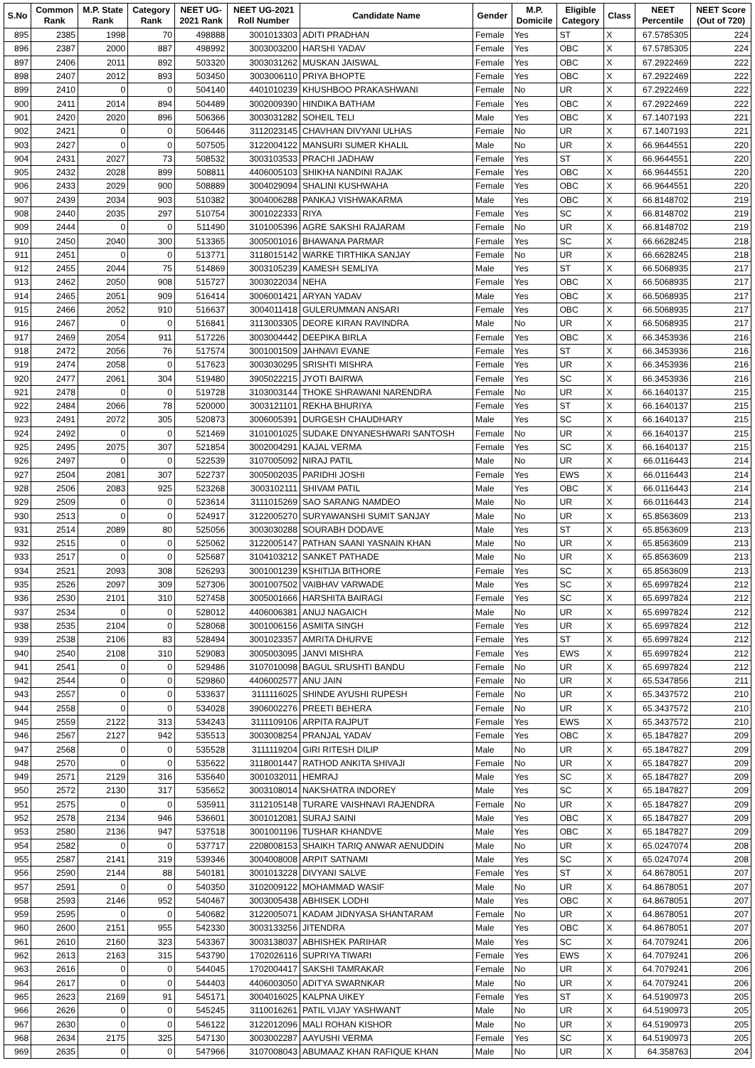| S.No | Common Rank | M.P. State Rank | Category Rank | NEET UG- 2021 Rank | NEET UG-2021 Roll Number | Candidate Name | Gender | M.P. Domicile | Eligible Category | Class | NEET Percentile | NEET Score (Out of 720) |
| --- | --- | --- | --- | --- | --- | --- | --- | --- | --- | --- | --- | --- |
| 895 | 2385 | 1998 | 70 | 498888 | 3001013303 | ADITI PRADHAN | Female | Yes | ST | X | 67.5785305 | 224 |
| 896 | 2387 | 2000 | 887 | 498992 | 3003003200 | HARSHI YADAV | Female | Yes | OBC | X | 67.5785305 | 224 |
| 897 | 2406 | 2011 | 892 | 503320 | 3003031262 | MUSKAN JAISWAL | Female | Yes | OBC | X | 67.2922469 | 222 |
| 898 | 2407 | 2012 | 893 | 503450 | 3003006110 | PRIYA BHOPTE | Female | Yes | OBC | X | 67.2922469 | 222 |
| 899 | 2410 | 0 | 0 | 504140 | 4401010239 | KHUSHBOO PRAKASHWANI | Female | No | UR | X | 67.2922469 | 222 |
| 900 | 2411 | 2014 | 894 | 504489 | 3002009390 | HINDIKA BATHAM | Female | Yes | OBC | X | 67.2922469 | 222 |
| 901 | 2420 | 2020 | 896 | 506366 | 3003031282 | SOHEIL TELI | Male | Yes | OBC | X | 67.1407193 | 221 |
| 902 | 2421 | 0 | 0 | 506446 | 3112023145 | CHAVHAN DIVYANI ULHAS | Female | No | UR | X | 67.1407193 | 221 |
| 903 | 2427 | 0 | 0 | 507505 | 3122004122 | MANSURI SUMER KHALIL | Male | No | UR | X | 66.9644551 | 220 |
| 904 | 2431 | 2027 | 73 | 508532 | 3003103533 | PRACHI JADHAW | Female | Yes | ST | X | 66.9644551 | 220 |
| 905 | 2432 | 2028 | 899 | 508811 | 4406005103 | SHIKHA NANDINI RAJAK | Female | Yes | OBC | X | 66.9644551 | 220 |
| 906 | 2433 | 2029 | 900 | 508889 | 3004029094 | SHALINI KUSHWAHA | Female | Yes | OBC | X | 66.9644551 | 220 |
| 907 | 2439 | 2034 | 903 | 510382 | 3004006288 | PANKAJ VISHWAKARMA | Male | Yes | OBC | X | 66.8148702 | 219 |
| 908 | 2440 | 2035 | 297 | 510754 | 3001022333 | RIYA | Female | Yes | SC | X | 66.8148702 | 219 |
| 909 | 2444 | 0 | 0 | 511490 | 3101005396 | AGRE SAKSHI RAJARAM | Female | No | UR | X | 66.8148702 | 219 |
| 910 | 2450 | 2040 | 300 | 513365 | 3005001016 | BHAWANA PARMAR | Female | Yes | SC | X | 66.6628245 | 218 |
| 911 | 2451 | 0 | 0 | 513771 | 3118015142 | WARKE TIRTHIKA SANJAY | Female | No | UR | X | 66.6628245 | 218 |
| 912 | 2455 | 2044 | 75 | 514869 | 3003105239 | KAMESH SEMLIYA | Male | Yes | ST | X | 66.5068935 | 217 |
| 913 | 2462 | 2050 | 908 | 515727 | 3003022034 | NEHA | Female | Yes | OBC | X | 66.5068935 | 217 |
| 914 | 2465 | 2051 | 909 | 516414 | 3006001421 | ARYAN YADAV | Male | Yes | OBC | X | 66.5068935 | 217 |
| 915 | 2466 | 2052 | 910 | 516637 | 3004011418 | GULERUMMAN ANSARI | Female | Yes | OBC | X | 66.5068935 | 217 |
| 916 | 2467 | 0 | 0 | 516841 | 3113003305 | DEORE KIRAN RAVINDRA | Male | No | UR | X | 66.5068935 | 217 |
| 917 | 2469 | 2054 | 911 | 517226 | 3003004442 | DEEPIKA BIRLA | Female | Yes | OBC | X | 66.3453936 | 216 |
| 918 | 2472 | 2056 | 76 | 517574 | 3001001509 | JAHNAVI EVANE | Female | Yes | ST | X | 66.3453936 | 216 |
| 919 | 2474 | 2058 | 0 | 517623 | 3003030295 | SRISHTI MISHRA | Female | Yes | UR | X | 66.3453936 | 216 |
| 920 | 2477 | 2061 | 304 | 519480 | 3905022215 | JYOTI BAIRWA | Female | Yes | SC | X | 66.3453936 | 216 |
| 921 | 2478 | 0 | 0 | 519728 | 3103003144 | THOKE SHRAWANI NARENDRA | Female | No | UR | X | 66.1640137 | 215 |
| 922 | 2484 | 2066 | 78 | 520000 | 3003121101 | REKHA BHURIYA | Female | Yes | ST | X | 66.1640137 | 215 |
| 923 | 2491 | 2072 | 305 | 520873 | 3006005391 | DURGESH CHAUDHARY | Male | Yes | SC | X | 66.1640137 | 215 |
| 924 | 2492 | 0 | 0 | 521469 | 3101001025 | SUDAKE DNYANESHWARI SANTOSH | Female | No | UR | X | 66.1640137 | 215 |
| 925 | 2495 | 2075 | 307 | 521854 | 3002004291 | KAJAL VERMA | Female | Yes | SC | X | 66.1640137 | 215 |
| 926 | 2497 | 0 | 0 | 522539 | 3107005092 | NIRAJ PATIL | Male | No | UR | X | 66.0116443 | 214 |
| 927 | 2504 | 2081 | 307 | 522737 | 3005002035 | PARIDHI JOSHI | Female | Yes | EWS | X | 66.0116443 | 214 |
| 928 | 2506 | 2083 | 925 | 523268 | 3003102111 | SHIVAM PATIL | Male | Yes | OBC | X | 66.0116443 | 214 |
| 929 | 2509 | 0 | 0 | 523614 | 3111015269 | SAO SARANG NAMDEO | Male | No | UR | X | 66.0116443 | 214 |
| 930 | 2513 | 0 | 0 | 524917 | 3122005270 | SURYAWANSHI SUMIT SANJAY | Male | No | UR | X | 65.8563609 | 213 |
| 931 | 2514 | 2089 | 80 | 525056 | 3003030288 | SOURABH DODAVE | Male | Yes | ST | X | 65.8563609 | 213 |
| 932 | 2515 | 0 | 0 | 525062 | 3122005147 | PATHAN SAANI YASNAIN KHAN | Male | No | UR | X | 65.8563609 | 213 |
| 933 | 2517 | 0 | 0 | 525687 | 3104103212 | SANKET PATHADE | Male | No | UR | X | 65.8563609 | 213 |
| 934 | 2521 | 2093 | 308 | 526293 | 3001001239 | KSHITIJA BITHORE | Female | Yes | SC | X | 65.8563609 | 213 |
| 935 | 2526 | 2097 | 309 | 527306 | 3001007502 | VAIBHAV VARWADE | Male | Yes | SC | X | 65.6997824 | 212 |
| 936 | 2530 | 2101 | 310 | 527458 | 3005001666 | HARSHITA BAIRAGI | Female | Yes | SC | X | 65.6997824 | 212 |
| 937 | 2534 | 0 | 0 | 528012 | 4406006381 | ANUJ NAGAICH | Male | No | UR | X | 65.6997824 | 212 |
| 938 | 2535 | 2104 | 0 | 528068 | 3001006156 | ASMITA SINGH | Female | Yes | UR | X | 65.6997824 | 212 |
| 939 | 2538 | 2106 | 83 | 528494 | 3001023357 | AMRITA DHURVE | Female | Yes | ST | X | 65.6997824 | 212 |
| 940 | 2540 | 2108 | 310 | 529083 | 3005003095 | JANVI MISHRA | Female | Yes | EWS | X | 65.6997824 | 212 |
| 941 | 2541 | 0 | 0 | 529486 | 3107010098 | BAGUL SRUSHTI BANDU | Female | No | UR | X | 65.6997824 | 212 |
| 942 | 2544 | 0 | 0 | 529860 | 4406002577 | ANU JAIN | Female | No | UR | X | 65.5347856 | 211 |
| 943 | 2557 | 0 | 0 | 533637 | 3111116025 | SHINDE AYUSHI RUPESH | Female | No | UR | X | 65.3437572 | 210 |
| 944 | 2558 | 0 | 0 | 534028 | 3906002276 | PREETI BEHERA | Female | No | UR | X | 65.3437572 | 210 |
| 945 | 2559 | 2122 | 313 | 534243 | 3111109106 | ARPITA RAJPUT | Female | Yes | EWS | X | 65.3437572 | 210 |
| 946 | 2567 | 2127 | 942 | 535513 | 3003008254 | PRANJAL YADAV | Female | Yes | OBC | X | 65.1847827 | 209 |
| 947 | 2568 | 0 | 0 | 535528 | 3111119204 | GIRI RITESH DILIP | Male | No | UR | X | 65.1847827 | 209 |
| 948 | 2570 | 0 | 0 | 535622 | 3118001447 | RATHOD ANKITA SHIVAJI | Female | No | UR | X | 65.1847827 | 209 |
| 949 | 2571 | 2129 | 316 | 535640 | 3001032011 | HEMRAJ | Male | Yes | SC | X | 65.1847827 | 209 |
| 950 | 2572 | 2130 | 317 | 535652 | 3003108014 | NAKSHATRA INDOREY | Male | Yes | SC | X | 65.1847827 | 209 |
| 951 | 2575 | 0 | 0 | 535911 | 3112105148 | TURARE VAISHNAVI RAJENDRA | Female | No | UR | X | 65.1847827 | 209 |
| 952 | 2578 | 2134 | 946 | 536601 | 3001012081 | SURAJ SAINI | Male | Yes | OBC | X | 65.1847827 | 209 |
| 953 | 2580 | 2136 | 947 | 537518 | 3001001196 | TUSHAR KHANDVE | Male | Yes | OBC | X | 65.1847827 | 209 |
| 954 | 2582 | 0 | 0 | 537717 | 2208008153 | SHAIKH TARIQ ANWAR AENUDDIN | Male | No | UR | X | 65.0247074 | 208 |
| 955 | 2587 | 2141 | 319 | 539346 | 3004008008 | ARPIT SATNAMI | Male | Yes | SC | X | 65.0247074 | 208 |
| 956 | 2590 | 2144 | 88 | 540181 | 3001013228 | DIVYANI SALVE | Female | Yes | ST | X | 64.8678051 | 207 |
| 957 | 2591 | 0 | 0 | 540350 | 3102009122 | MOHAMMAD WASIF | Male | No | UR | X | 64.8678051 | 207 |
| 958 | 2593 | 2146 | 952 | 540467 | 3003005438 | ABHISEK LODHI | Male | Yes | OBC | X | 64.8678051 | 207 |
| 959 | 2595 | 0 | 0 | 540682 | 3122005071 | KADAM JIDNYASA SHANTARAM | Female | No | UR | X | 64.8678051 | 207 |
| 960 | 2600 | 2151 | 955 | 542330 | 3003133256 | JITENDRA | Male | Yes | OBC | X | 64.8678051 | 207 |
| 961 | 2610 | 2160 | 323 | 543367 | 3003138037 | ABHISHEK PARIHAR | Male | Yes | SC | X | 64.7079241 | 206 |
| 962 | 2613 | 2163 | 315 | 543790 | 1702026116 | SUPRIYA TIWARI | Female | Yes | EWS | X | 64.7079241 | 206 |
| 963 | 2616 | 0 | 0 | 544045 | 1702004417 | SAKSHI TAMRAKAR | Female | No | UR | X | 64.7079241 | 206 |
| 964 | 2617 | 0 | 0 | 544403 | 4406003050 | ADITYA SWARNKAR | Male | No | UR | X | 64.7079241 | 206 |
| 965 | 2623 | 2169 | 91 | 545171 | 3004016025 | KALPNA UIKEY | Female | Yes | ST | X | 64.5190973 | 205 |
| 966 | 2626 | 0 | 0 | 545245 | 3110016261 | PATIL VIJAY YASHWANT | Male | No | UR | X | 64.5190973 | 205 |
| 967 | 2630 | 0 | 0 | 546122 | 3122012096 | MALI ROHAN KISHOR | Male | No | UR | X | 64.5190973 | 205 |
| 968 | 2634 | 2175 | 325 | 547130 | 3003002287 | AAYUSHI VERMA | Female | Yes | SC | X | 64.5190973 | 205 |
| 969 | 2635 | 0 | 0 | 547966 | 3107008043 | ABUMAAZ KHAN RAFIQUE KHAN | Male | No | UR | X | 64.358763 | 204 |